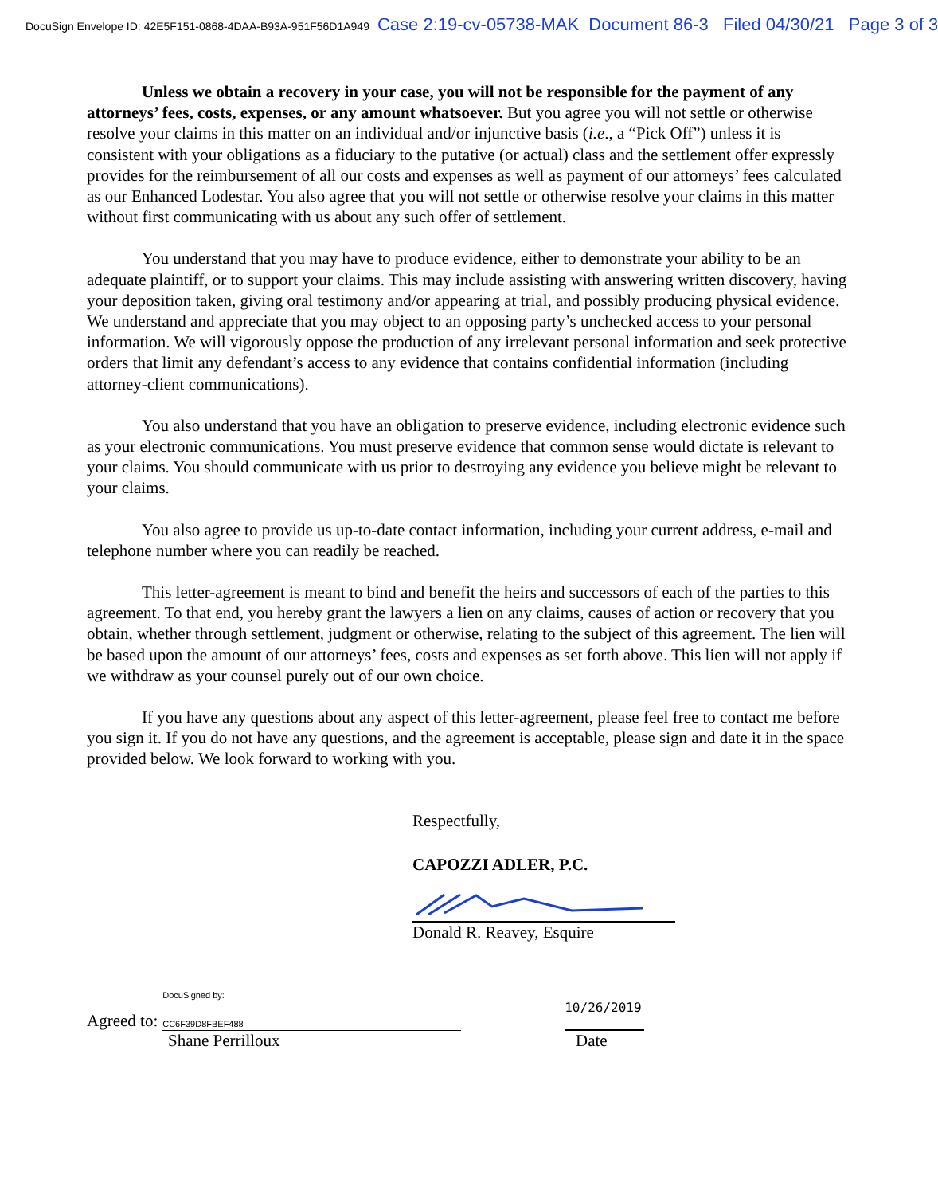DocuSign Envelope ID: 42E5F151-0868-4DAA-B93A-951F56D1A949 Case 2:19-cv-05738-MAK Document 86-3 Filed 04/30/21 Page 3 of 3
Unless we obtain a recovery in your case, you will not be responsible for the payment of any attorneys’ fees, costs, expenses, or any amount whatsoever. But you agree you will not settle or otherwise resolve your claims in this matter on an individual and/or injunctive basis (i.e., a “Pick Off”) unless it is consistent with your obligations as a fiduciary to the putative (or actual) class and the settlement offer expressly provides for the reimbursement of all our costs and expenses as well as payment of our attorneys’ fees calculated as our Enhanced Lodestar. You also agree that you will not settle or otherwise resolve your claims in this matter without first communicating with us about any such offer of settlement.
You understand that you may have to produce evidence, either to demonstrate your ability to be an adequate plaintiff, or to support your claims. This may include assisting with answering written discovery, having your deposition taken, giving oral testimony and/or appearing at trial, and possibly producing physical evidence. We understand and appreciate that you may object to an opposing party’s unchecked access to your personal information. We will vigorously oppose the production of any irrelevant personal information and seek protective orders that limit any defendant’s access to any evidence that contains confidential information (including attorney-client communications).
You also understand that you have an obligation to preserve evidence, including electronic evidence such as your electronic communications. You must preserve evidence that common sense would dictate is relevant to your claims. You should communicate with us prior to destroying any evidence you believe might be relevant to your claims.
You also agree to provide us up-to-date contact information, including your current address, e-mail and telephone number where you can readily be reached.
This letter-agreement is meant to bind and benefit the heirs and successors of each of the parties to this agreement. To that end, you hereby grant the lawyers a lien on any claims, causes of action or recovery that you obtain, whether through settlement, judgment or otherwise, relating to the subject of this agreement. The lien will be based upon the amount of our attorneys’ fees, costs and expenses as set forth above. This lien will not apply if we withdraw as your counsel purely out of our own choice.
If you have any questions about any aspect of this letter-agreement, please feel free to contact me before you sign it. If you do not have any questions, and the agreement is acceptable, please sign and date it in the space provided below. We look forward to working with you.
Respectfully,
CAPOZZI ADLER, P.C.
Donald R. Reavey, Esquire
Agreed to:
DocuSigned by:
CC6F39D8FBEF488
10/26/2019
Shane Perrilloux Date